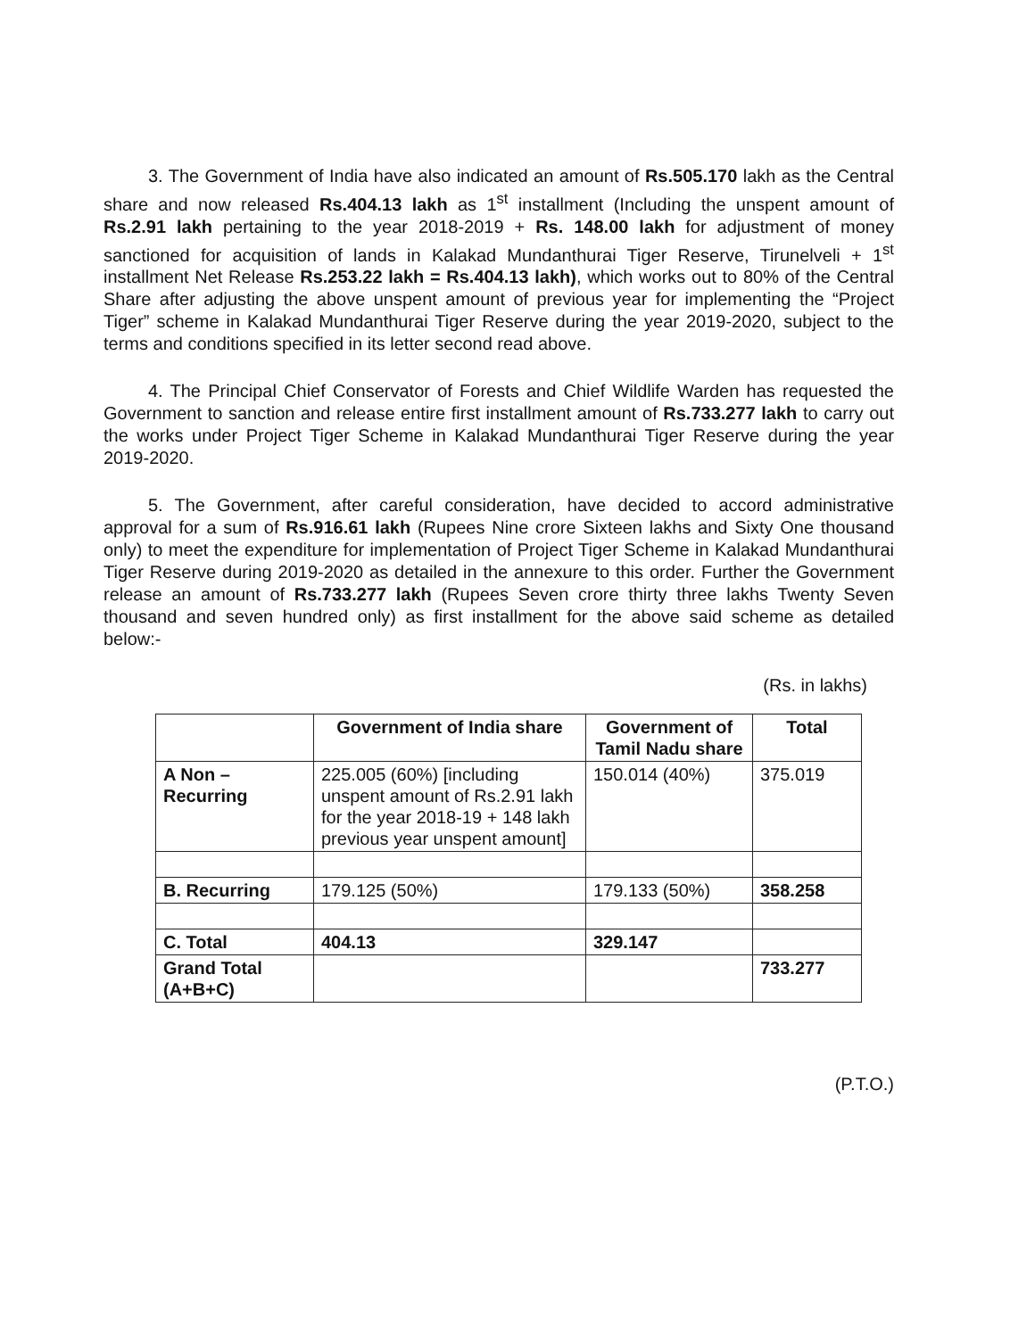3. The Government of India have also indicated an amount of Rs.505.170 lakh as the Central share and now released Rs.404.13 lakh as 1<sup>st</sup> installment (Including the unspent amount of Rs.2.91 lakh pertaining to the year 2018-2019 + Rs. 148.00 lakh for adjustment of money sanctioned for acquisition of lands in Kalakad Mundanthurai Tiger Reserve, Tirunelveli + 1<sup>st</sup> installment Net Release Rs.253.22 lakh = Rs.404.13 lakh), which works out to 80% of the Central Share after adjusting the above unspent amount of previous year for implementing the “Project Tiger” scheme in Kalakad Mundanthurai Tiger Reserve during the year 2019-2020, subject to the terms and conditions specified in its letter second read above.
4. The Principal Chief Conservator of Forests and Chief Wildlife Warden has requested the Government to sanction and release entire first installment amount of Rs.733.277 lakh to carry out the works under Project Tiger Scheme in Kalakad Mundanthurai Tiger Reserve during the year 2019-2020.
5. The Government, after careful consideration, have decided to accord administrative approval for a sum of Rs.916.61 lakh (Rupees Nine crore Sixteen lakhs and Sixty One thousand only) to meet the expenditure for implementation of Project Tiger Scheme in Kalakad Mundanthurai Tiger Reserve during 2019-2020 as detailed in the annexure to this order. Further the Government release an amount of Rs.733.277 lakh (Rupees Seven crore thirty three lakhs Twenty Seven thousand and seven hundred only) as first installment for the above said scheme as detailed below:-
(Rs. in lakhs)
| | Government of India share | Government of Tamil Nadu share | Total |
| --- | --- | --- | --- |
| A Non – Recurring | 225.005 (60%) [including unspent amount of Rs.2.91 lakh for the year 2018-19 + 148 lakh previous year unspent amount] | 150.014 (40%) | 375.019 |
| B. Recurring | 179.125 (50%) | 179.133 (50%) | 358.258 |
| C. Total | 404.13 | 329.147 | |
| Grand Total (A+B+C) | | | 733.277 |
(P.T.O.)